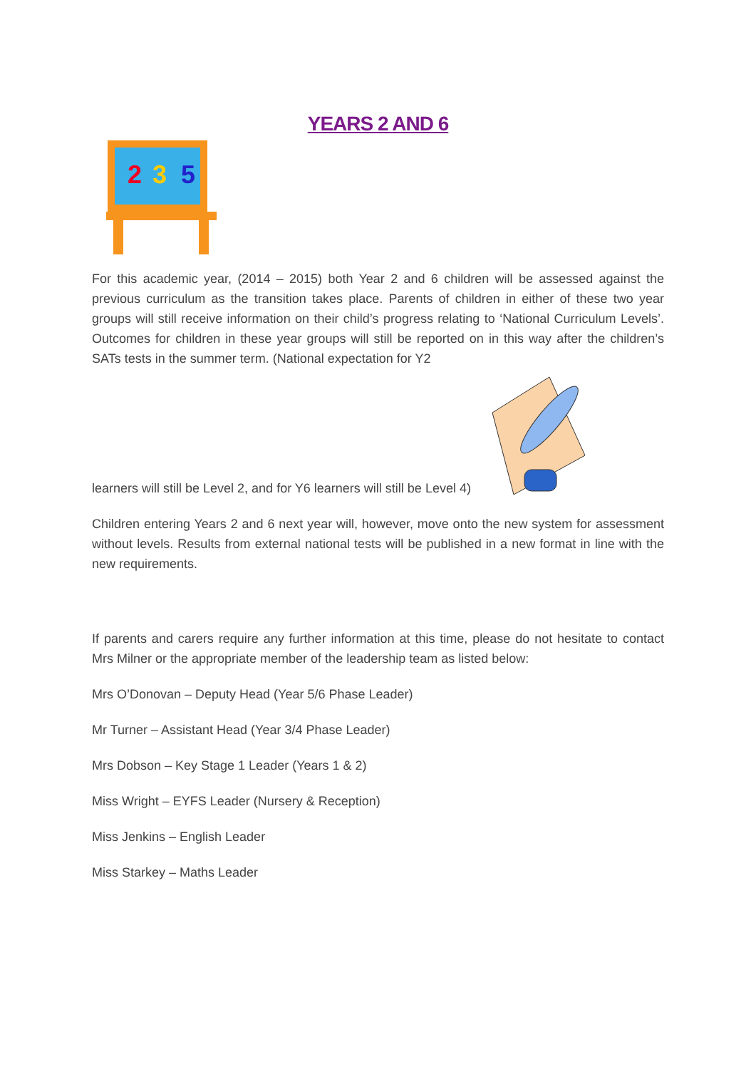YEARS 2 AND 6
2
3
5
For this academic year, (2014 – 2015) both Year 2 and 6 children will be assessed against the previous curriculum as the transition takes place. Parents of children in either of these two year groups will still receive information on their child’s progress relating to ‘National Curriculum Levels’. Outcomes for children in these year groups will still be reported on in this way after the children’s SATs tests in the summer term. (National expectation for Y2
learners will still be Level 2, and for Y6 learners will still be Level 4)
Children entering Years 2 and 6 next year will, however, move onto the new system for assessment without levels. Results from external national tests will be published in a new format in line with the new requirements.
If parents and carers require any further information at this time, please do not hesitate to contact Mrs Milner or the appropriate member of the leadership team as listed below:
Mrs O’Donovan – Deputy Head (Year 5/6 Phase Leader)
Mr Turner – Assistant Head (Year 3/4 Phase Leader)
Mrs Dobson – Key Stage 1 Leader (Years 1 & 2)
Miss Wright – EYFS Leader (Nursery & Reception)
Miss Jenkins – English Leader
Miss Starkey – Maths Leader